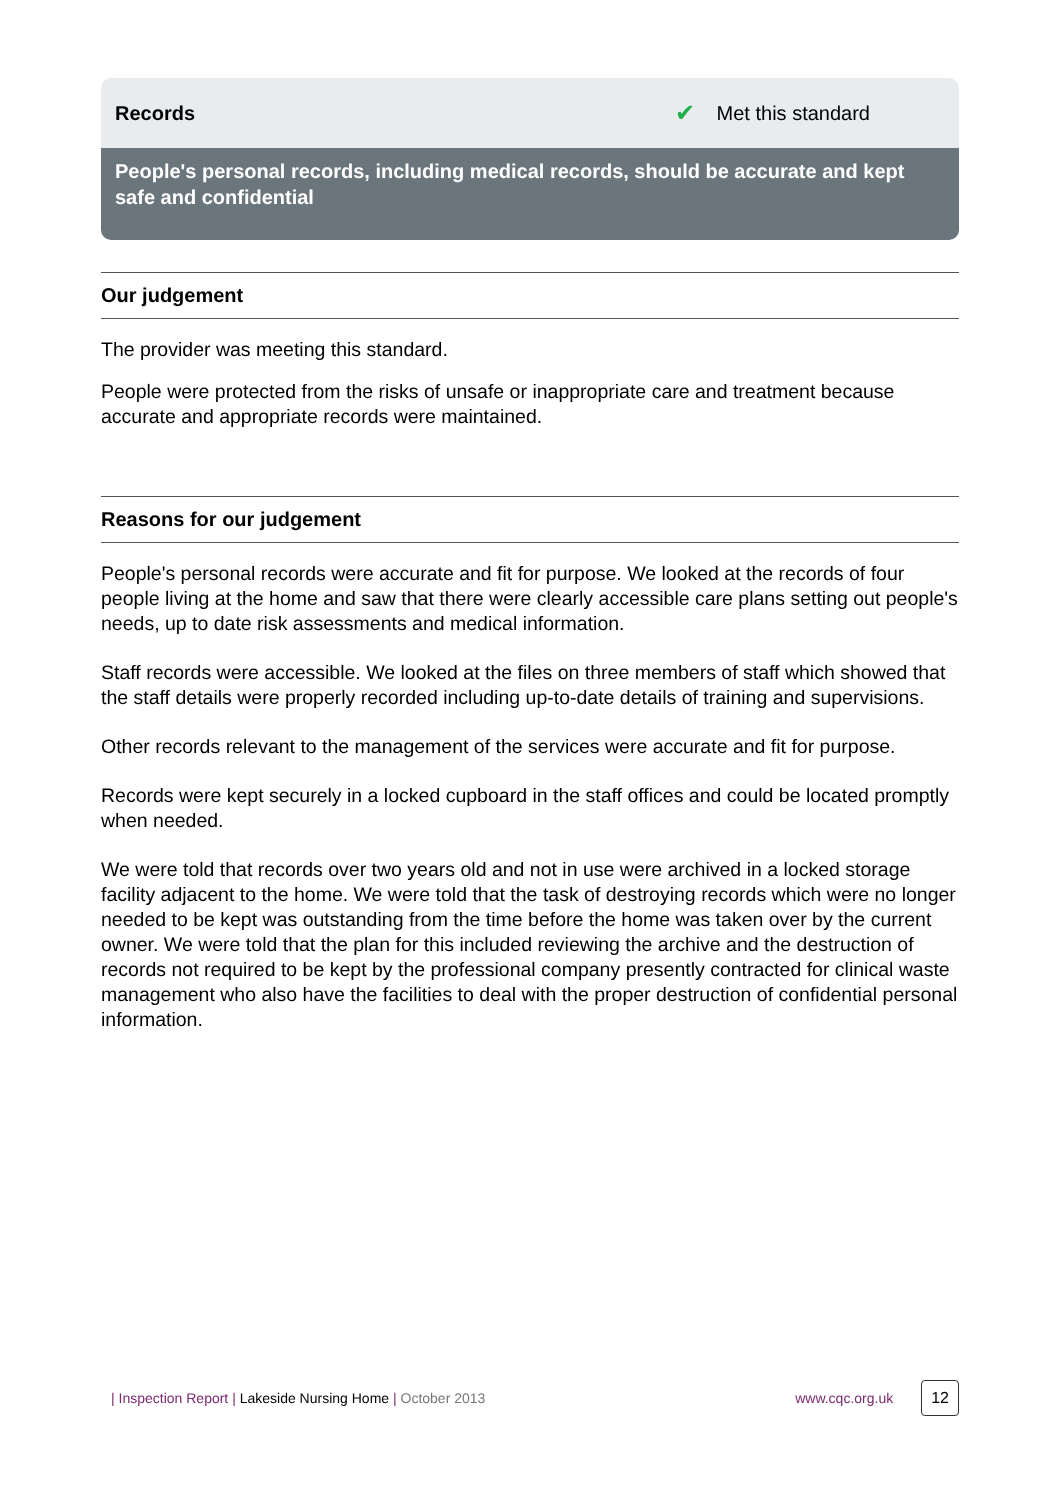Records ✔ Met this standard
People's personal records, including medical records, should be accurate and kept safe and confidential
Our judgement
The provider was meeting this standard.
People were protected from the risks of unsafe or inappropriate care and treatment because accurate and appropriate records were maintained.
Reasons for our judgement
People's personal records were accurate and fit for purpose. We looked at the records of four people living at the home and saw that there were clearly accessible care plans setting out people's needs, up to date risk assessments and medical information.
Staff records were accessible. We looked at the files on three members of staff which showed that the staff details were properly recorded including up-to-date details of training and supervisions.
Other records relevant to the management of the services were accurate and fit for purpose.
Records were kept securely in a locked cupboard in the staff offices and could be located promptly when needed.
We were told that records over two years old and not in use were archived in a locked storage facility adjacent to the home. We were told that the task of destroying records which were no longer needed to be kept was outstanding from the time before the home was taken over by the current owner. We were told that the plan for this included reviewing the archive and the destruction of records not required to be kept by the professional company presently contracted for clinical waste management who also have the facilities to deal with the proper destruction of confidential personal information.
| Inspection Report | Lakeside Nursing Home | October 2013 www.cqc.org.uk 12